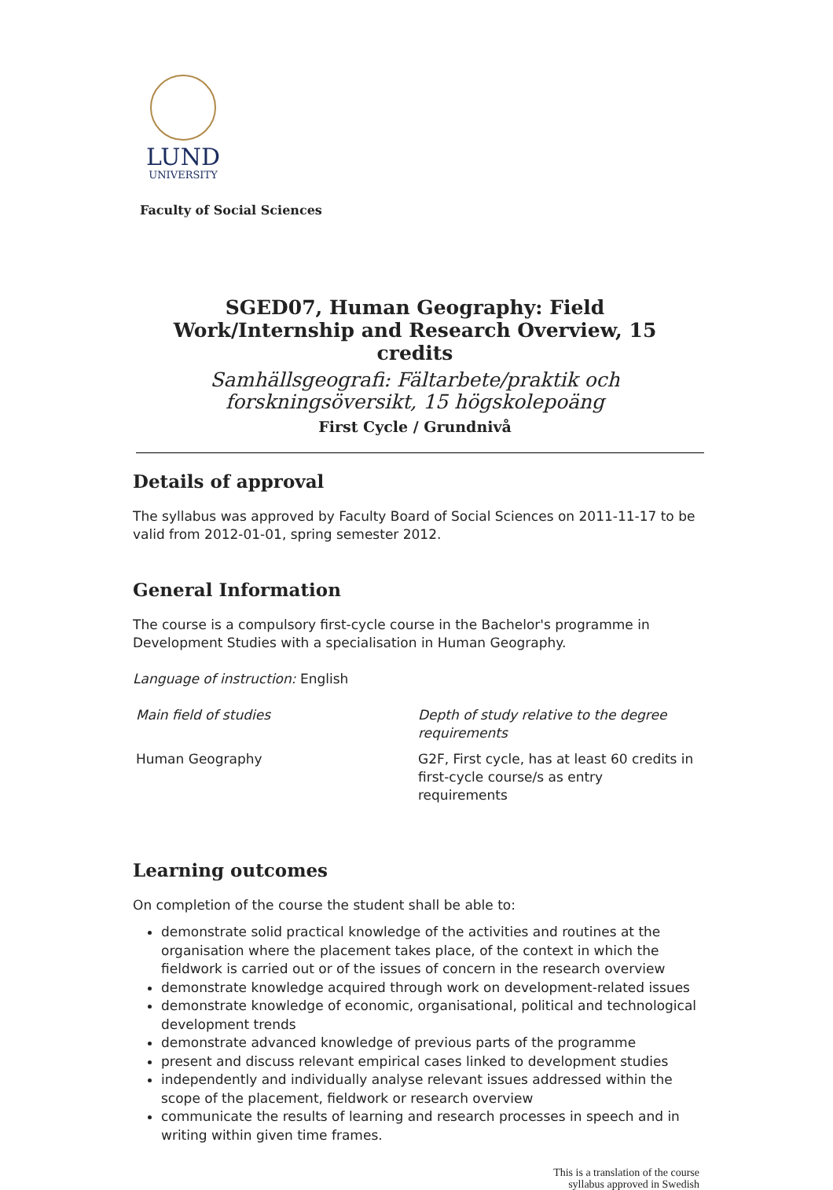LUND
UNIVERSITY
Faculty of Social Sciences
SGED07, Human Geography: Field Work/Internship and Research Overview, 15 credits
Samhällsgeografi: Fältarbete/praktik och forskningsöversikt, 15 högskolepoäng
First Cycle / Grundnivå
Details of approval
The syllabus was approved by Faculty Board of Social Sciences on 2011-11-17 to be valid from 2012-01-01, spring semester 2012.
General Information
The course is a compulsory first-cycle course in the Bachelor's programme in Development Studies with a specialisation in Human Geography.
Language of instruction: English
| Main field of studies | Depth of study relative to the degree requirements |
| Human Geography | G2F, First cycle, has at least 60 credits in first-cycle course/s as entry requirements |
Learning outcomes
On completion of the course the student shall be able to:
demonstrate solid practical knowledge of the activities and routines at the organisation where the placement takes place, of the context in which the fieldwork is carried out or of the issues of concern in the research overview
demonstrate knowledge acquired through work on development-related issues
demonstrate knowledge of economic, organisational, political and technological development trends
demonstrate advanced knowledge of previous parts of the programme
present and discuss relevant empirical cases linked to development studies
independently and individually analyse relevant issues addressed within the scope of the placement, fieldwork or research overview
communicate the results of learning and research processes in speech and in writing within given time frames.
This is a translation of the course
syllabus approved in Swedish